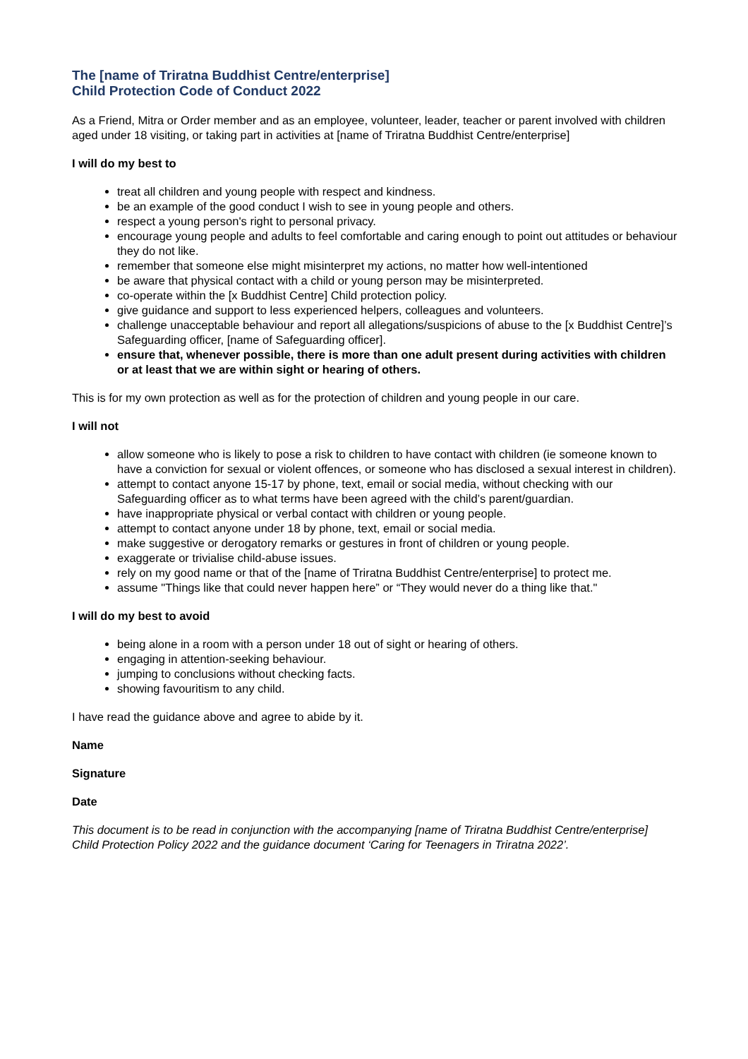The [name of Triratna Buddhist Centre/enterprise]
Child Protection Code of Conduct 2022
As a Friend, Mitra or Order member and as an employee, volunteer, leader, teacher or parent involved with children aged under 18 visiting, or taking part in activities at [name of Triratna Buddhist Centre/enterprise]
I will do my best to
treat all children and young people with respect and kindness.
be an example of the good conduct I wish to see in young people and others.
respect a young person's right to personal privacy.
encourage young people and adults to feel comfortable and caring enough to point out attitudes or behaviour they do not like.
remember that someone else might misinterpret my actions, no matter how well-intentioned
be aware that physical contact with a child or young person may be misinterpreted.
co-operate within the [x Buddhist Centre] Child protection policy.
give guidance and support to less experienced helpers, colleagues and volunteers.
challenge unacceptable behaviour and report all allegations/suspicions of abuse to the [x Buddhist Centre]’s Safeguarding officer, [name of Safeguarding officer].
ensure that, whenever possible, there is more than one adult present during activities with children or at least that we are within sight or hearing of others.
This is for my own protection as well as for the protection of children and young people in our care.
I will not
allow someone who is likely to pose a risk to children to have contact with children (ie someone known to have a conviction for sexual or violent offences, or someone who has disclosed a sexual interest in children).
attempt to contact anyone 15-17 by phone, text, email or social media, without checking with our Safeguarding officer as to what terms have been agreed with the child’s parent/guardian.
have inappropriate physical or verbal contact with children or young people.
attempt to contact anyone under 18 by phone, text, email or social media.
make suggestive or derogatory remarks or gestures in front of children or young people.
exaggerate or trivialise child-abuse issues.
rely on my good name or that of the [name of Triratna Buddhist Centre/enterprise] to protect me.
assume "Things like that could never happen here” or “They would never do a thing like that."
I will do my best to avoid
being alone in a room with a person under 18 out of sight or hearing of others.
engaging in attention-seeking behaviour.
jumping to conclusions without checking facts.
showing favouritism to any child.
I have read the guidance above and agree to abide by it.
Name
Signature
Date
This document is to be read in conjunction with the accompanying [name of Triratna Buddhist Centre/enterprise] Child Protection Policy 2022 and the guidance document ‘Caring for Teenagers in Triratna 2022’.